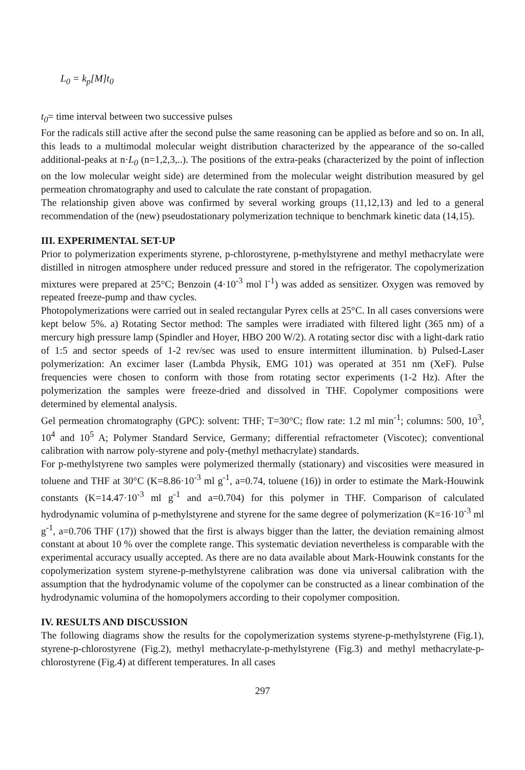L<sub>0</sub> = k<sub>p</sub>[M]t<sub>0</sub>
t<sub>0</sub>= time interval between two successive pulses
For the radicals still active after the second pulse the same reasoning can be applied as before and so on. In all, this leads to a multimodal molecular weight distribution characterized by the appearance of the so-called additional-peaks at n·L<sub>0</sub> (n=1,2,3,..). The positions of the extra-peaks (characterized by the point of inflection on the low molecular weight side) are determined from the molecular weight distribution measured by gel permeation chromatography and used to calculate the rate constant of propagation.
The relationship given above was confirmed by several working groups (11,12,13) and led to a general recommendation of the (new) pseudostationary polymerization technique to benchmark kinetic data (14,15).
III. EXPERIMENTAL SET-UP
Prior to polymerization experiments styrene, p-chlorostyrene, p-methylstyrene and methyl methacrylate were distilled in nitrogen atmosphere under reduced pressure and stored in the refrigerator. The copolymerization mixtures were prepared at 25°C; Benzoin (4·10<sup>-3</sup> mol l<sup>-1</sup>) was added as sensitizer. Oxygen was removed by repeated freeze-pump and thaw cycles.
Photopolymerizations were carried out in sealed rectangular Pyrex cells at 25°C. In all cases conversions were kept below 5%. a) Rotating Sector method: The samples were irradiated with filtered light (365 nm) of a mercury high pressure lamp (Spindler and Hoyer, HBO 200 W/2). A rotating sector disc with a light-dark ratio of 1:5 and sector speeds of 1-2 rev/sec was used to ensure intermittent illumination. b) Pulsed-Laser polymerization: An excimer laser (Lambda Physik, EMG 101) was operated at 351 nm (XeF). Pulse frequencies were chosen to conform with those from rotating sector experiments (1-2 Hz). After the polymerization the samples were freeze-dried and dissolved in THF. Copolymer compositions were determined by elemental analysis.
Gel permeation chromatography (GPC): solvent: THF; T=30°C; flow rate: 1.2 ml min<sup>-1</sup>; columns: 500, 10<sup>3</sup>, 10<sup>4</sup> and 10<sup>5</sup> A; Polymer Standard Service, Germany; differential refractometer (Viscotec); conventional calibration with narrow poly-styrene and poly-(methyl methacrylate) standards.
For p-methylstyrene two samples were polymerized thermally (stationary) and viscosities were measured in toluene and THF at 30°C (K=8.86·10<sup>-3</sup> ml g<sup>-1</sup>, a=0.74, toluene (16)) in order to estimate the Mark-Houwink constants (K=14.47·10<sup>-3</sup> ml g<sup>-1</sup> and a=0.704) for this polymer in THF. Comparison of calculated hydrodynamic volumina of p-methylstyrene and styrene for the same degree of polymerization (K=16·10<sup>-3</sup> ml g<sup>-1</sup>, a=0.706 THF (17)) showed that the first is always bigger than the latter, the deviation remaining almost constant at about 10 % over the complete range. This systematic deviation nevertheless is comparable with the experimental accuracy usually accepted. As there are no data available about Mark-Houwink constants for the copolymerization system styrene-p-methylstyrene calibration was done via universal calibration with the assumption that the hydrodynamic volume of the copolymer can be constructed as a linear combination of the hydrodynamic volumina of the homopolymers according to their copolymer composition.
IV. RESULTS AND DISCUSSION
The following diagrams show the results for the copolymerization systems styrene-p-methylstyrene (Fig.1), styrene-p-chlorostyrene (Fig.2), methyl methacrylate-p-methylstyrene (Fig.3) and methyl methacrylate-p-chlorostyrene (Fig.4) at different temperatures. In all cases
297